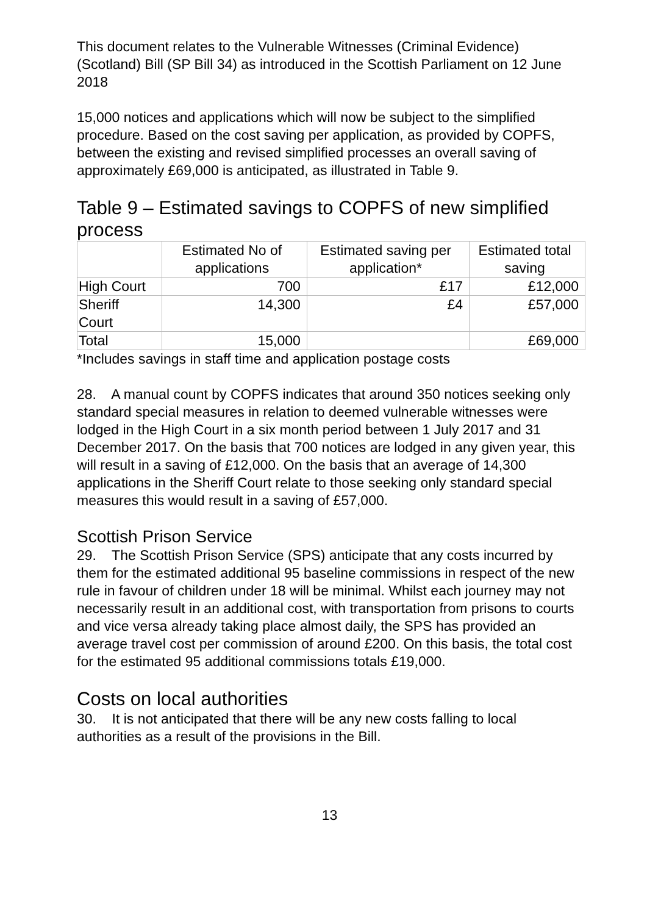This document relates to the Vulnerable Witnesses (Criminal Evidence) (Scotland) Bill (SP Bill 34) as introduced in the Scottish Parliament on 12 June 2018
15,000 notices and applications which will now be subject to the simplified procedure. Based on the cost saving per application, as provided by COPFS, between the existing and revised simplified processes an overall saving of approximately £69,000 is anticipated, as illustrated in Table 9.
Table 9 – Estimated savings to COPFS of new simplified process
| | Estimated No of applications | Estimated saving per application* | Estimated total saving |
| High Court | 700 | £17 | £12,000 |
| Sheriff Court | 14,300 | £4 | £57,000 |
| Total | 15,000 | | £69,000 |
*Includes savings in staff time and application postage costs
28. A manual count by COPFS indicates that around 350 notices seeking only standard special measures in relation to deemed vulnerable witnesses were lodged in the High Court in a six month period between 1 July 2017 and 31 December 2017. On the basis that 700 notices are lodged in any given year, this will result in a saving of £12,000. On the basis that an average of 14,300 applications in the Sheriff Court relate to those seeking only standard special measures this would result in a saving of £57,000.
Scottish Prison Service
29. The Scottish Prison Service (SPS) anticipate that any costs incurred by them for the estimated additional 95 baseline commissions in respect of the new rule in favour of children under 18 will be minimal. Whilst each journey may not necessarily result in an additional cost, with transportation from prisons to courts and vice versa already taking place almost daily, the SPS has provided an average travel cost per commission of around £200. On this basis, the total cost for the estimated 95 additional commissions totals £19,000.
Costs on local authorities
30. It is not anticipated that there will be any new costs falling to local authorities as a result of the provisions in the Bill.
13